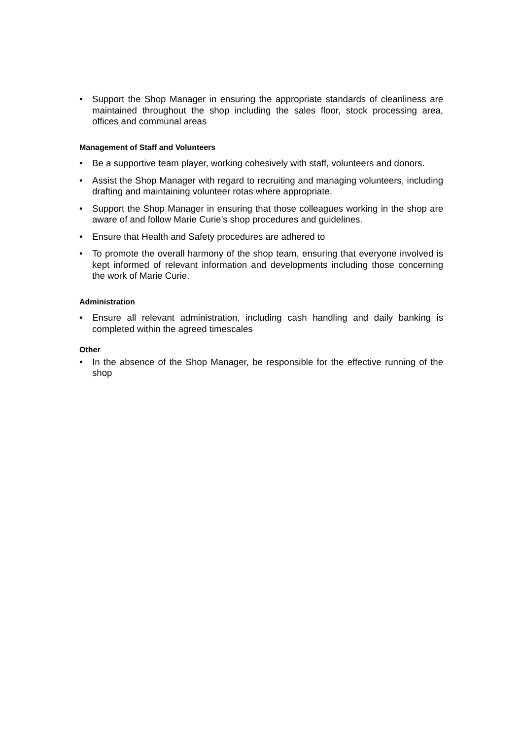• Support the Shop Manager in ensuring the appropriate standards of cleanliness are maintained throughout the shop including the sales floor, stock processing area, offices and communal areas
Management of Staff and Volunteers
• Be a supportive team player, working cohesively with staff, volunteers and donors.
• Assist the Shop Manager with regard to recruiting and managing volunteers, including drafting and maintaining volunteer rotas where appropriate.
• Support the Shop Manager in ensuring that those colleagues working in the shop are aware of and follow Marie Curie’s shop procedures and guidelines.
• Ensure that Health and Safety procedures are adhered to
• To promote the overall harmony of the shop team, ensuring that everyone involved is kept informed of relevant information and developments including those concerning the work of Marie Curie.
Administration
• Ensure all relevant administration, including cash handling and daily banking is completed within the agreed timescales
Other
• In the absence of the Shop Manager, be responsible for the effective running of the shop